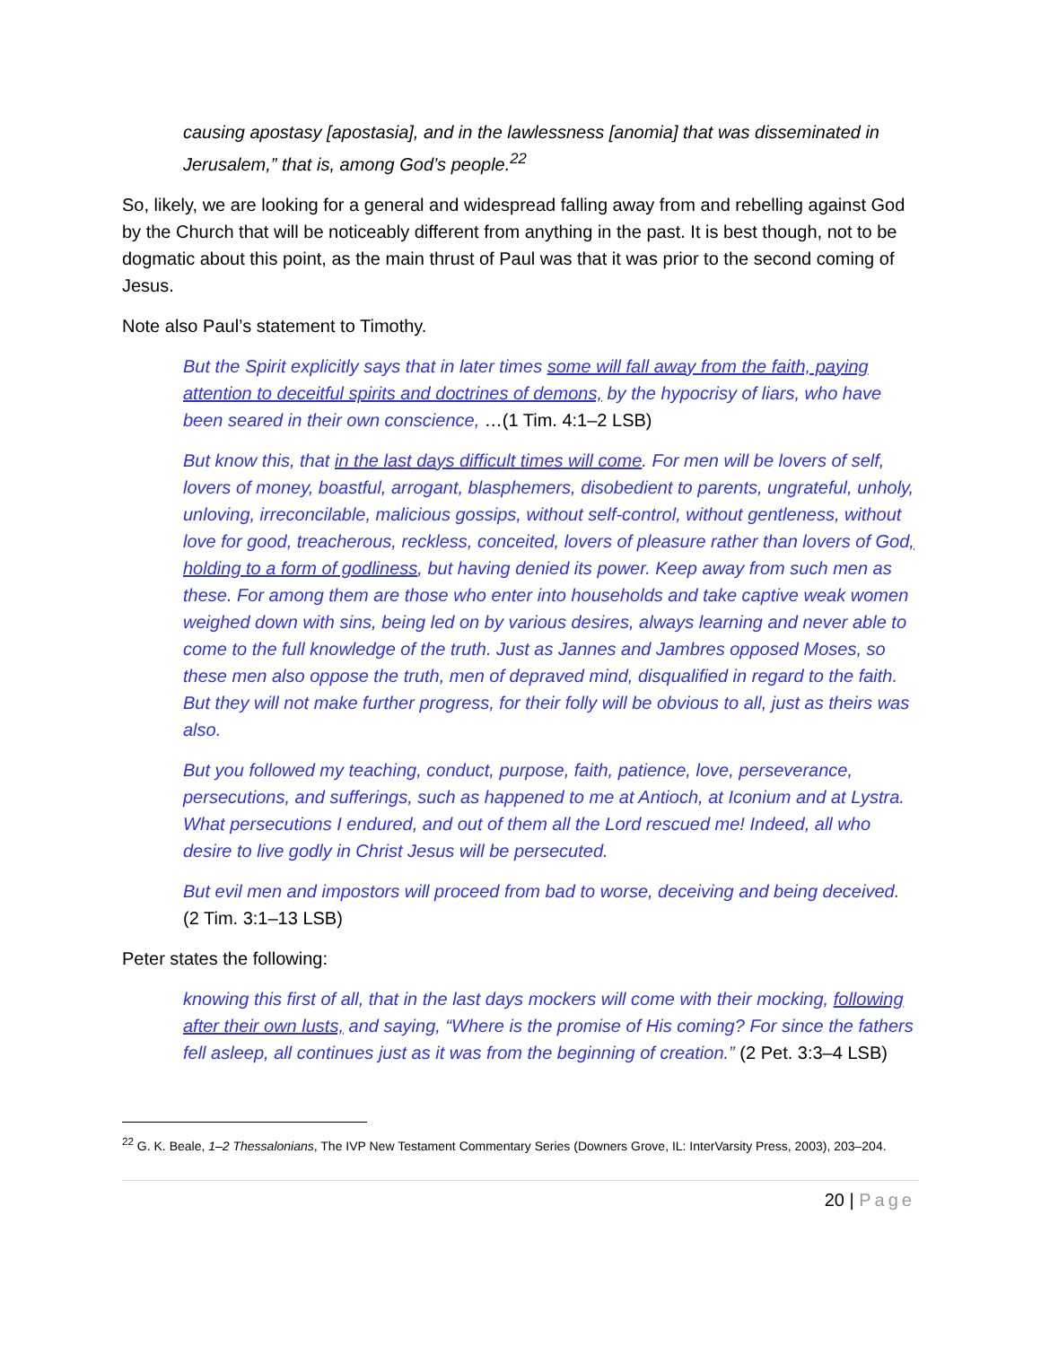causing apostasy [apostasia], and in the lawlessness [anomia] that was disseminated in Jerusalem,” that is, among God’s people.<sup>22</sup>
So, likely, we are looking for a general and widespread falling away from and rebelling against God by the Church that will be noticeably different from anything in the past. It is best though, not to be dogmatic about this point, as the main thrust of Paul was that it was prior to the second coming of Jesus.
Note also Paul’s statement to Timothy.
But the Spirit explicitly says that in later times some will fall away from the faith, paying attention to deceitful spirits and doctrines of demons, by the hypocrisy of liars, who have been seared in their own conscience, …(1 Tim. 4:1–2 LSB)
But know this, that in the last days difficult times will come. For men will be lovers of self, lovers of money, boastful, arrogant, blasphemers, disobedient to parents, ungrateful, unholy, unloving, irreconcilable, malicious gossips, without self-control, without gentleness, without love for good, treacherous, reckless, conceited, lovers of pleasure rather than lovers of God, holding to a form of godliness, but having denied its power. Keep away from such men as these. For among them are those who enter into households and take captive weak women weighed down with sins, being led on by various desires, always learning and never able to come to the full knowledge of the truth. Just as Jannes and Jambres opposed Moses, so these men also oppose the truth, men of depraved mind, disqualified in regard to the faith. But they will not make further progress, for their folly will be obvious to all, just as theirs was also.
But you followed my teaching, conduct, purpose, faith, patience, love, perseverance, persecutions, and sufferings, such as happened to me at Antioch, at Iconium and at Lystra. What persecutions I endured, and out of them all the Lord rescued me! Indeed, all who desire to live godly in Christ Jesus will be persecuted.
But evil men and impostors will proceed from bad to worse, deceiving and being deceived. (2 Tim. 3:1–13 LSB)
Peter states the following:
knowing this first of all, that in the last days mockers will come with their mocking, following after their own lusts, and saying, “Where is the promise of His coming? For since the fathers fell asleep, all continues just as it was from the beginning of creation.” (2 Pet. 3:3–4 LSB)
<sup>22</sup> G. K. Beale, 1–2 Thessalonians, The IVP New Testament Commentary Series (Downers Grove, IL: InterVarsity Press, 2003), 203–204.
20 | Page